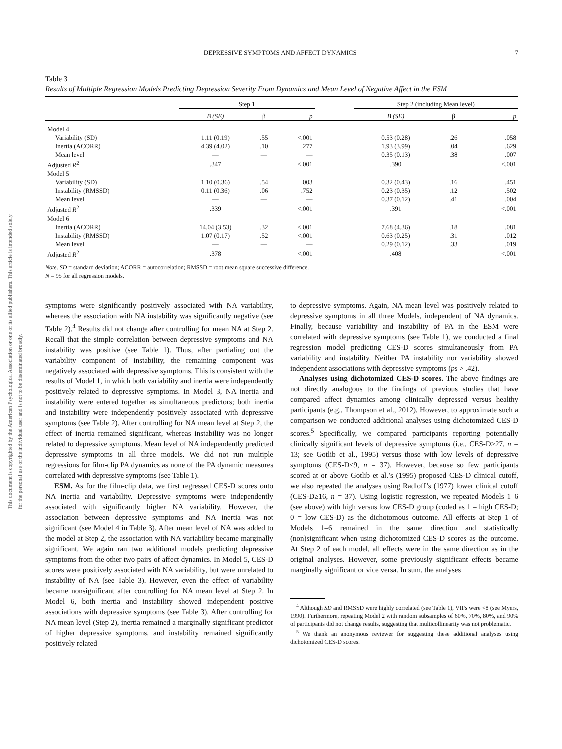This document is copyrighted by the American Psychological Association or one of its allied publishers. This article is intended solely for the personal use of the individual user and is not to be disseminated broadly.
DEPRESSIVE SYMPTOMS AND AFFECT DYNAMICS 7
Table 3
Results of Multiple Regression Models Predicting Depression Severity From Dynamics and Mean Level of Negative Affect in the ESM
| | Step 1 | | | | Step 2 (including Mean level) | | |
| --- | --- | --- | --- | --- | --- | --- | --- |
| | B (SE) | β | p | | B (SE) | β | p |
| Model 4 | | | | | | | |
| Variability (SD) | 1.11 (0.19) | .55 | <.001 | | 0.53 (0.28) | .26 | .058 |
| Inertia (ACORR) | 4.39 (4.02) | .10 | .277 | | 1.93 (3.99) | .04 | .629 |
| Mean level | — | — | — | | 0.35 (0.13) | .38 | .007 |
| Adjusted R<sup>2</sup> | .347 | | <.001 | | .390 | | <.001 |
| Model 5 | | | | | | | |
| Variability (SD) | 1.10 (0.36) | .54 | .003 | | 0.32 (0.43) | .16 | .451 |
| Instability (RMSSD) | 0.11 (0.36) | .06 | .752 | | 0.23 (0.35) | .12 | .502 |
| Mean level | — | — | — | | 0.37 (0.12) | .41 | .004 |
| Adjusted R<sup>2</sup> | .339 | | <.001 | | .391 | | <.001 |
| Model 6 | | | | | | | |
| Inertia (ACORR) | 14.04 (3.53) | .32 | <.001 | | 7.68 (4.36) | .18 | .081 |
| Instability (RMSSD) | 1.07 (0.17) | .52 | <.001 | | 0.63 (0.25) | .31 | .012 |
| Mean level | — | — | — | | 0.29 (0.12) | .33 | .019 |
| Adjusted R<sup>2</sup> | .378 | | <.001 | | .408 | | <.001 |
Note. SD = standard deviation; ACORR = autocorrelation; RMSSD = root mean square successive difference.
N = 95 for all regression models.
symptoms were significantly positively associated with NA variability, whereas the association with NA instability was significantly negative (see Table 2).<sup>4</sup> Results did not change after controlling for mean NA at Step 2. Recall that the simple correlation between depressive symptoms and NA instability was positive (see Table 1). Thus, after partialing out the variability component of instability, the remaining component was negatively associated with depressive symptoms. This is consistent with the results of Model 1, in which both variability and inertia were independently positively related to depressive symptoms. In Model 3, NA inertia and instability were entered together as simultaneous predictors; both inertia and instability were independently positively associated with depressive symptoms (see Table 2). After controlling for NA mean level at Step 2, the effect of inertia remained significant, whereas instability was no longer related to depressive symptoms. Mean level of NA independently predicted depressive symptoms in all three models. We did not run multiple regressions for film-clip PA dynamics as none of the PA dynamic measures correlated with depressive symptoms (see Table 1).
ESM. As for the film-clip data, we first regressed CES-D scores onto NA inertia and variability. Depressive symptoms were independently associated with significantly higher NA variability. However, the association between depressive symptoms and NA inertia was not significant (see Model 4 in Table 3). After mean level of NA was added to the model at Step 2, the association with NA variability became marginally significant. We again ran two additional models predicting depressive symptoms from the other two pairs of affect dynamics. In Model 5, CES-D scores were positively associated with NA variability, but were unrelated to instability of NA (see Table 3). However, even the effect of variability became nonsignificant after controlling for NA mean level at Step 2. In Model 6, both inertia and instability showed independent positive associations with depressive symptoms (see Table 3). After controlling for NA mean level (Step 2), inertia remained a marginally significant predictor of higher depressive symptoms, and instability remained significantly positively related
to depressive symptoms. Again, NA mean level was positively related to depressive symptoms in all three Models, independent of NA dynamics. Finally, because variability and instability of PA in the ESM were correlated with depressive symptoms (see Table 1), we conducted a final regression model predicting CES-D scores simultaneously from PA variability and instability. Neither PA instability nor variability showed independent associations with depressive symptoms (ps > .42).
Analyses using dichotomized CES-D scores. The above findings are not directly analogous to the findings of previous studies that have compared affect dynamics among clinically depressed versus healthy participants (e.g., Thompson et al., 2012). However, to approximate such a comparison we conducted additional analyses using dichotomized CES-D scores.<sup>5</sup> Specifically, we compared participants reporting potentially clinically significant levels of depressive symptoms (i.e., CES-D≥27, n = 13; see Gotlib et al., 1995) versus those with low levels of depressive symptoms (CES-D≤9, n = 37). However, because so few participants scored at or above Gotlib et al.’s (1995) proposed CES-D clinical cutoff, we also repeated the analyses using Radloff’s (1977) lower clinical cutoff (CES-D≥16, n = 37). Using logistic regression, we repeated Models 1–6 (see above) with high versus low CES-D group (coded as 1 = high CES-D; 0 = low CES-D) as the dichotomous outcome. All effects at Step 1 of Models 1–6 remained in the same direction and statistically (non)significant when using dichotomized CES-D scores as the outcome. At Step 2 of each model, all effects were in the same direction as in the original analyses. However, some previously significant effects became marginally significant or vice versa. In sum, the analyses
<sup>4</sup> Although SD and RMSSD were highly correlated (see Table 1), VIFs were <8 (see Myers, 1990). Furthermore, repeating Model 2 with random subsamples of 60%, 70%, 80%, and 90% of participants did not change results, suggesting that multicollinearity was not problematic.
<sup>5</sup> We thank an anonymous reviewer for suggesting these additional analyses using dichotomized CES-D scores.